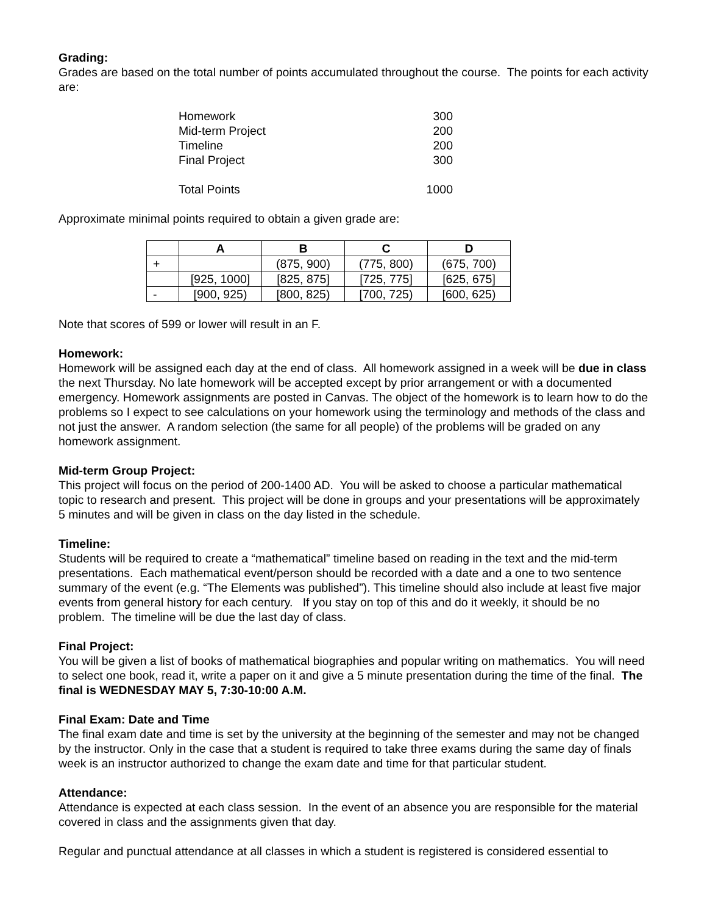Grading:
Grades are based on the total number of points accumulated throughout the course. The points for each activity are:
| Homework | 300 |
| Mid-term Project | 200 |
| Timeline | 200 |
| Final Project | 300 |
| Total Points | 1000 |
Approximate minimal points required to obtain a given grade are:
| | A | B | C | D |
| + | | (875, 900) | (775, 800) | (675, 700) |
| | [925, 1000] | [825, 875] | [725, 775] | [625, 675] |
| - | [900, 925) | [800, 825) | [700, 725) | [600, 625) |
Note that scores of 599 or lower will result in an F.
Homework:
Homework will be assigned each day at the end of class. All homework assigned in a week will be due in class the next Thursday. No late homework will be accepted except by prior arrangement or with a documented emergency. Homework assignments are posted in Canvas. The object of the homework is to learn how to do the problems so I expect to see calculations on your homework using the terminology and methods of the class and not just the answer. A random selection (the same for all people) of the problems will be graded on any homework assignment.
Mid-term Group Project:
This project will focus on the period of 200-1400 AD. You will be asked to choose a particular mathematical topic to research and present. This project will be done in groups and your presentations will be approximately 5 minutes and will be given in class on the day listed in the schedule.
Timeline:
Students will be required to create a “mathematical” timeline based on reading in the text and the mid-term presentations. Each mathematical event/person should be recorded with a date and a one to two sentence summary of the event (e.g. “The Elements was published”). This timeline should also include at least five major events from general history for each century. If you stay on top of this and do it weekly, it should be no problem. The timeline will be due the last day of class.
Final Project:
You will be given a list of books of mathematical biographies and popular writing on mathematics. You will need to select one book, read it, write a paper on it and give a 5 minute presentation during the time of the final. The final is WEDNESDAY MAY 5, 7:30-10:00 A.M.
Final Exam: Date and Time
The final exam date and time is set by the university at the beginning of the semester and may not be changed by the instructor. Only in the case that a student is required to take three exams during the same day of finals week is an instructor authorized to change the exam date and time for that particular student.
Attendance:
Attendance is expected at each class session. In the event of an absence you are responsible for the material covered in class and the assignments given that day.
Regular and punctual attendance at all classes in which a student is registered is considered essential to